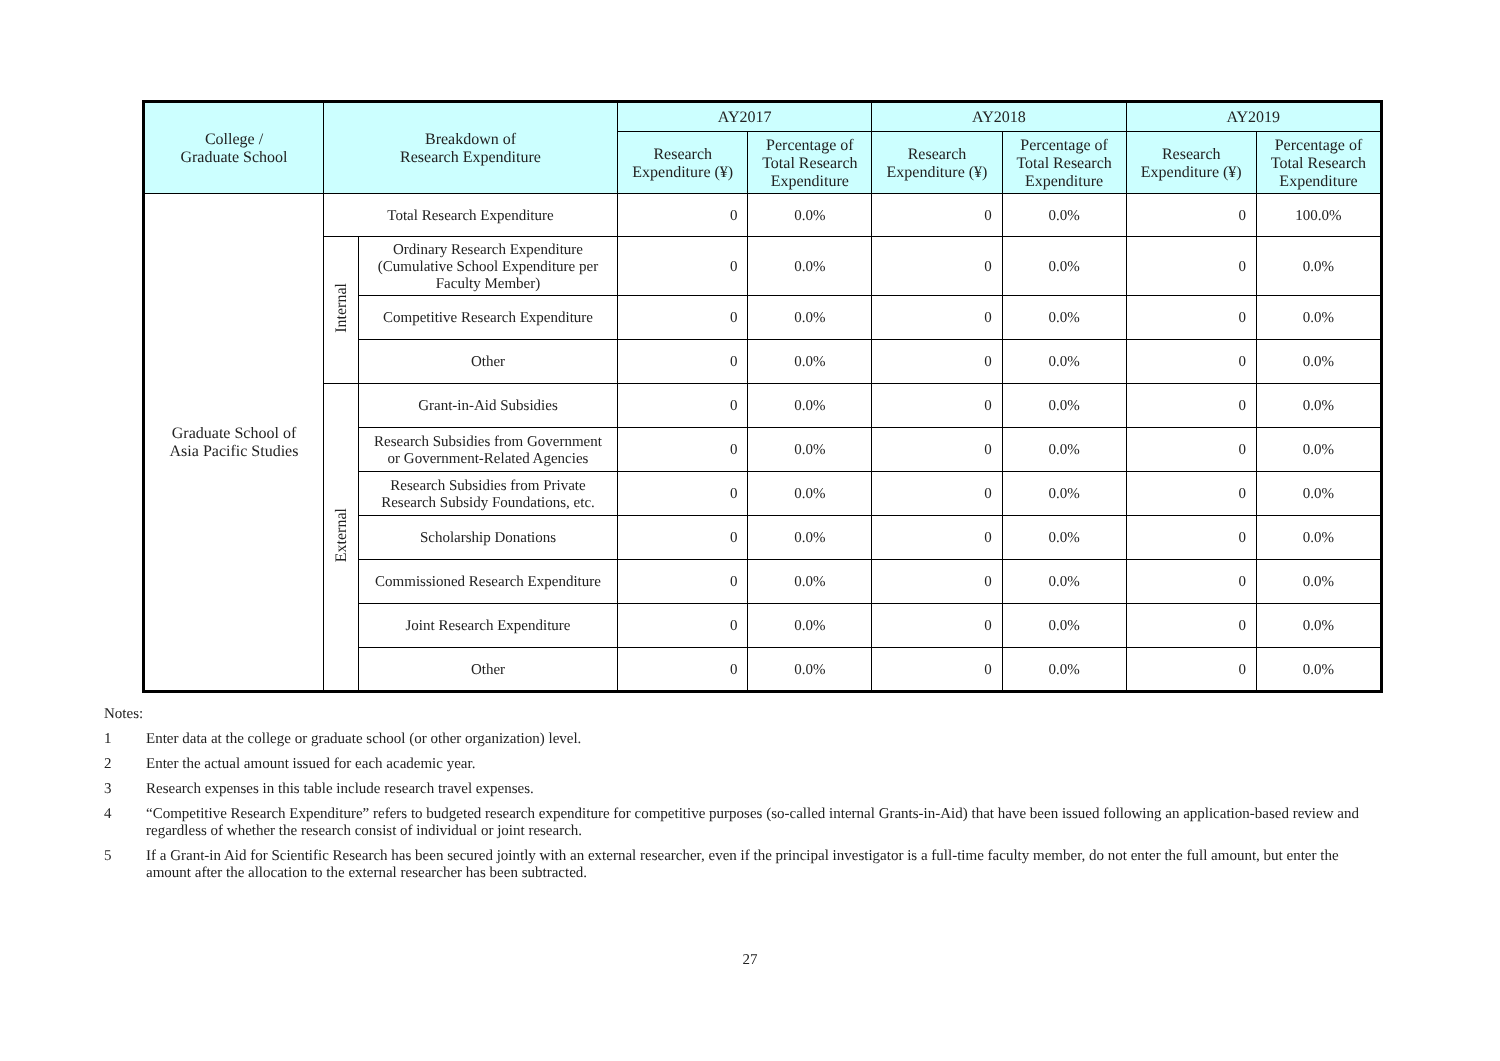| College / Graduate School | Breakdown of Research Expenditure | | AY2017 | | AY2018 | | AY2019 | |
| --- | --- | --- | --- | --- | --- | --- | --- | --- |
| | | | Research Expenditure (¥) | Percentage of Total Research Expenditure | Research Expenditure (¥) | Percentage of Total Research Expenditure | Research Expenditure (¥) | Percentage of Total Research Expenditure |
| Graduate School of Asia Pacific Studies | Total Research Expenditure | | 0 | 0.0% | 0 | 0.0% | 0 | 100.0% |
| | Internal | Ordinary Research Expenditure (Cumulative School Expenditure per Faculty Member) | 0 | 0.0% | 0 | 0.0% | 0 | 0.0% |
| | | Competitive Research Expenditure | 0 | 0.0% | 0 | 0.0% | 0 | 0.0% |
| | | Other | 0 | 0.0% | 0 | 0.0% | 0 | 0.0% |
| | External | Grant-in-Aid Subsidies | 0 | 0.0% | 0 | 0.0% | 0 | 0.0% |
| | | Research Subsidies from Government or Government-Related Agencies | 0 | 0.0% | 0 | 0.0% | 0 | 0.0% |
| | | Research Subsidies from Private Research Subsidy Foundations, etc. | 0 | 0.0% | 0 | 0.0% | 0 | 0.0% |
| | | Scholarship Donations | 0 | 0.0% | 0 | 0.0% | 0 | 0.0% |
| | | Commissioned Research Expenditure | 0 | 0.0% | 0 | 0.0% | 0 | 0.0% |
| | | Joint Research Expenditure | 0 | 0.0% | 0 | 0.0% | 0 | 0.0% |
| | | Other | 0 | 0.0% | 0 | 0.0% | 0 | 0.0% |
Notes:
1 Enter data at the college or graduate school (or other organization) level.
2 Enter the actual amount issued for each academic year.
3 Research expenses in this table include research travel expenses.
4 “Competitive Research Expenditure” refers to budgeted research expenditure for competitive purposes (so-called internal Grants-in-Aid) that have been issued following an application-based review and regardless of whether the research consist of individual or joint research.
5 If a Grant-in Aid for Scientific Research has been secured jointly with an external researcher, even if the principal investigator is a full-time faculty member, do not enter the full amount, but enter the amount after the allocation to the external researcher has been subtracted.
27